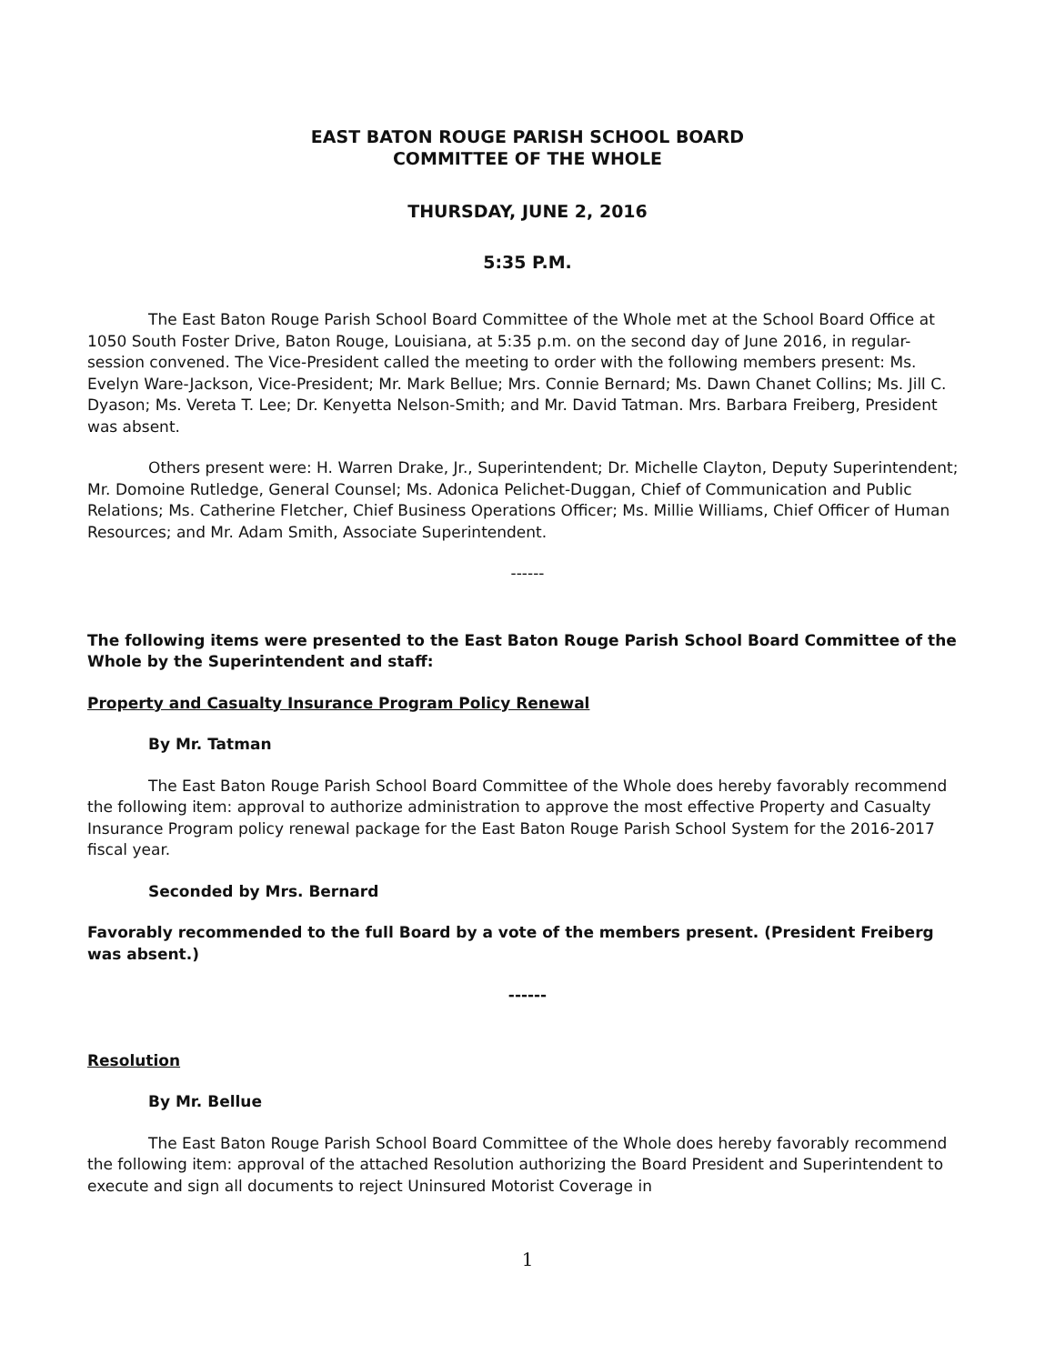EAST BATON ROUGE PARISH SCHOOL BOARD
COMMITTEE OF THE WHOLE
THURSDAY, JUNE 2, 2016
5:35 P.M.
The East Baton Rouge Parish School Board Committee of the Whole met at the School Board Office at 1050 South Foster Drive, Baton Rouge, Louisiana, at 5:35 p.m. on the second day of June 2016, in regular-session convened. The Vice-President called the meeting to order with the following members present: Ms. Evelyn Ware-Jackson, Vice-President; Mr. Mark Bellue; Mrs. Connie Bernard; Ms. Dawn Chanet Collins; Ms. Jill C. Dyason; Ms. Vereta T. Lee; Dr. Kenyetta Nelson-Smith; and Mr. David Tatman. Mrs. Barbara Freiberg, President was absent.
Others present were: H. Warren Drake, Jr., Superintendent; Dr. Michelle Clayton, Deputy Superintendent; Mr. Domoine Rutledge, General Counsel; Ms. Adonica Pelichet-Duggan, Chief of Communication and Public Relations; Ms. Catherine Fletcher, Chief Business Operations Officer; Ms. Millie Williams, Chief Officer of Human Resources; and Mr. Adam Smith, Associate Superintendent.
------
The following items were presented to the East Baton Rouge Parish School Board Committee of the Whole by the Superintendent and staff:
Property and Casualty Insurance Program Policy Renewal
By Mr. Tatman
The East Baton Rouge Parish School Board Committee of the Whole does hereby favorably recommend the following item: approval to authorize administration to approve the most effective Property and Casualty Insurance Program policy renewal package for the East Baton Rouge Parish School System for the 2016-2017 fiscal year.
Seconded by Mrs. Bernard
Favorably recommended to the full Board by a vote of the members present. (President Freiberg was absent.)
------
Resolution
By Mr. Bellue
The East Baton Rouge Parish School Board Committee of the Whole does hereby favorably recommend the following item: approval of the attached Resolution authorizing the Board President and Superintendent to execute and sign all documents to reject Uninsured Motorist Coverage in
1